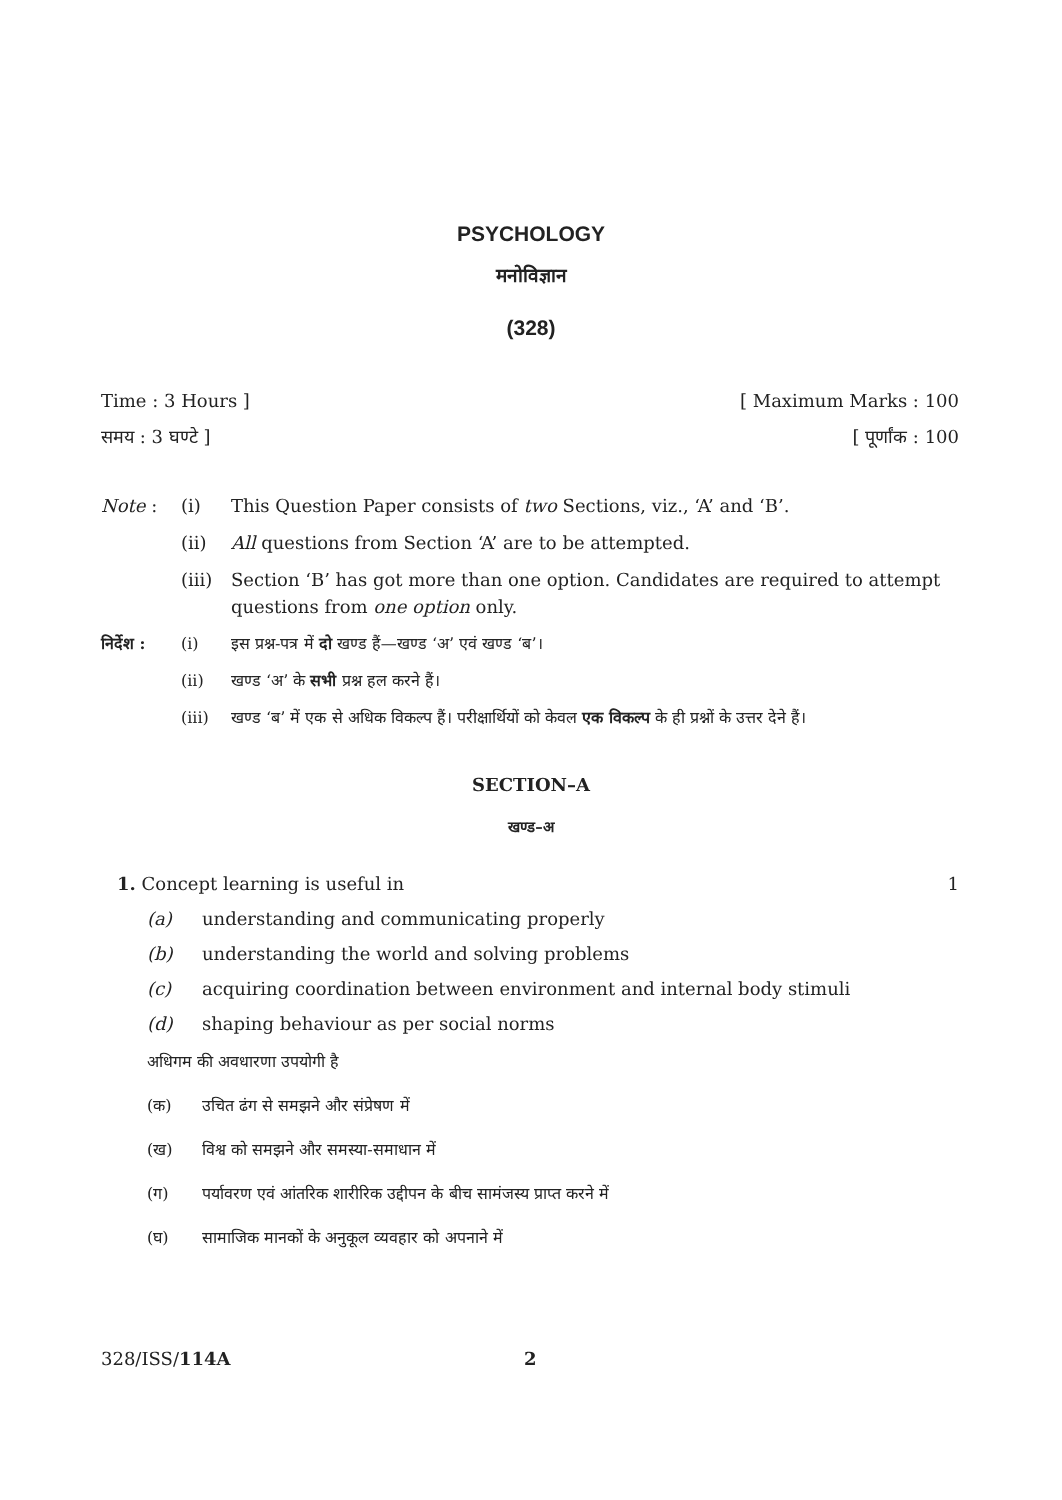PSYCHOLOGY
मनोविज्ञान
(328)
Time : 3 Hours ] [ Maximum Marks : 100
समय : 3 घण्टे ] [ पूर्णांक : 100
Note : (i) This Question Paper consists of two Sections, viz., ‘A’ and ‘B’.
(ii) All questions from Section ‘A’ are to be attempted.
(iii) Section ‘B’ has got more than one option. Candidates are required to attempt questions from one option only.
निर्देश : (i) इस प्रश्न-पत्र में दो खण्ड हैं—खण्ड ‘अ’ एवं खण्ड ‘ब’।
(ii) खण्ड ‘अ’ के सभी प्रश्न हल करने हैं।
(iii) खण्ड ‘ब’ में एक से अधिक विकल्प हैं। परीक्षार्थियों को केवल एक विकल्प के ही प्रश्नों के उत्तर देने हैं।
SECTION–A
खण्ड–अ
1. Concept learning is useful in 1
(a) understanding and communicating properly
(b) understanding the world and solving problems
(c) acquiring coordination between environment and internal body stimuli
(d) shaping behaviour as per social norms
अधिगम की अवधारणा उपयोगी है
(क) उचित ढंग से समझने और संप्रेषण में
(ख) विश्व को समझने और समस्या-समाधान में
(ग) पर्यावरण एवं आंतरिक शारीरिक उद्दीपन के बीच सामंजस्य प्राप्त करने में
(घ) सामाजिक मानकों के अनुकूल व्यवहार को अपनाने में
328/ISS/114A 2